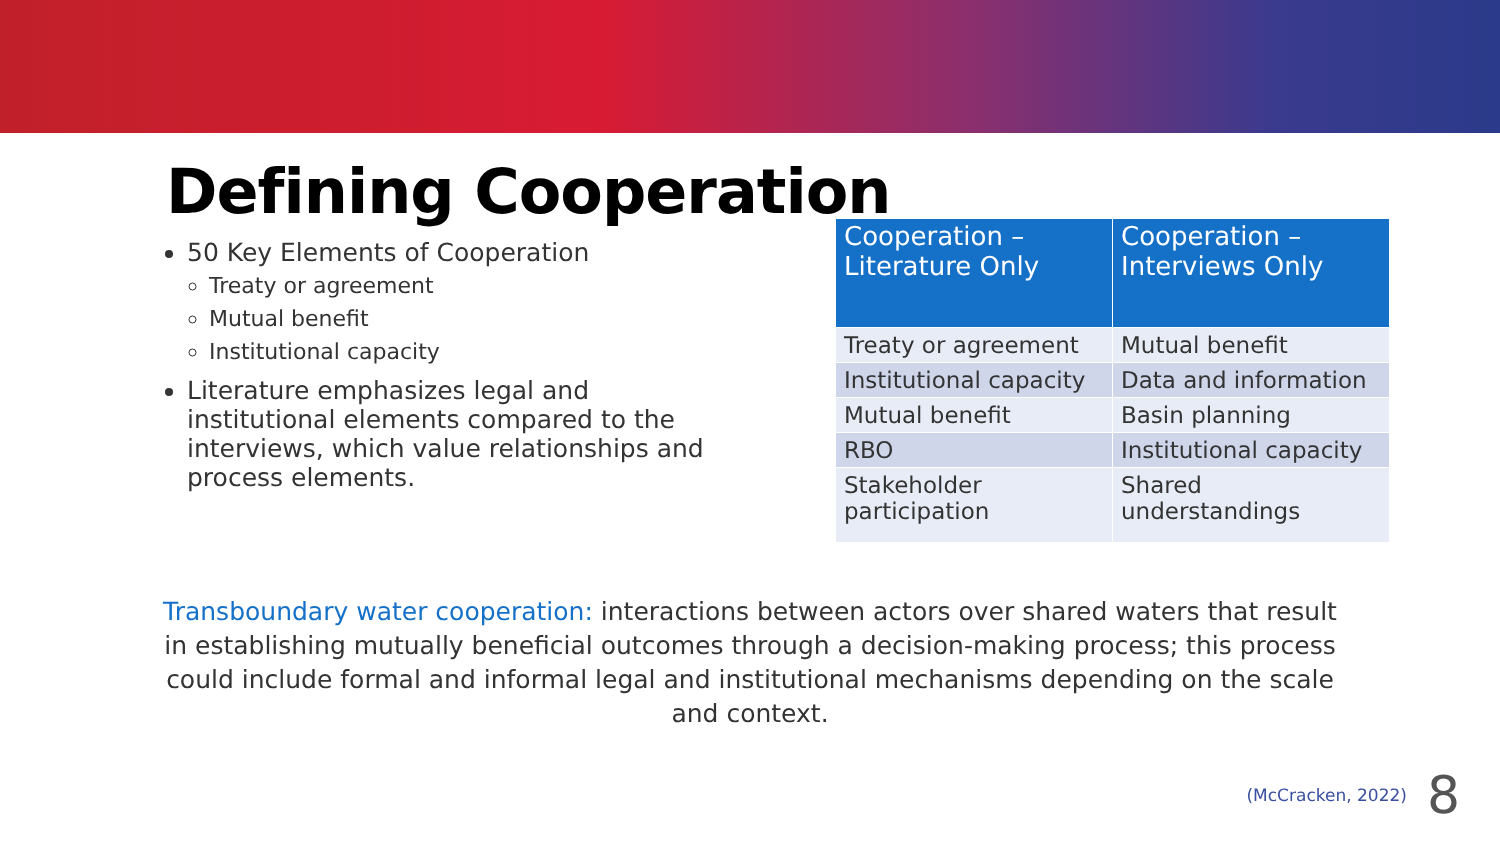Defining Cooperation
50 Key Elements of Cooperation
Treaty or agreement
Mutual benefit
Institutional capacity
Literature emphasizes legal and institutional elements compared to the interviews, which value relationships and process elements.
| Cooperation – Literature Only | Cooperation – Interviews Only |
| --- | --- |
| Treaty or agreement | Mutual benefit |
| Institutional capacity | Data and information |
| Mutual benefit | Basin planning |
| RBO | Institutional capacity |
| Stakeholder participation | Shared understandings |
Transboundary water cooperation: interactions between actors over shared waters that result in establishing mutually beneficial outcomes through a decision-making process; this process could include formal and informal legal and institutional mechanisms depending on the scale and context.
(McCracken, 2022) 8